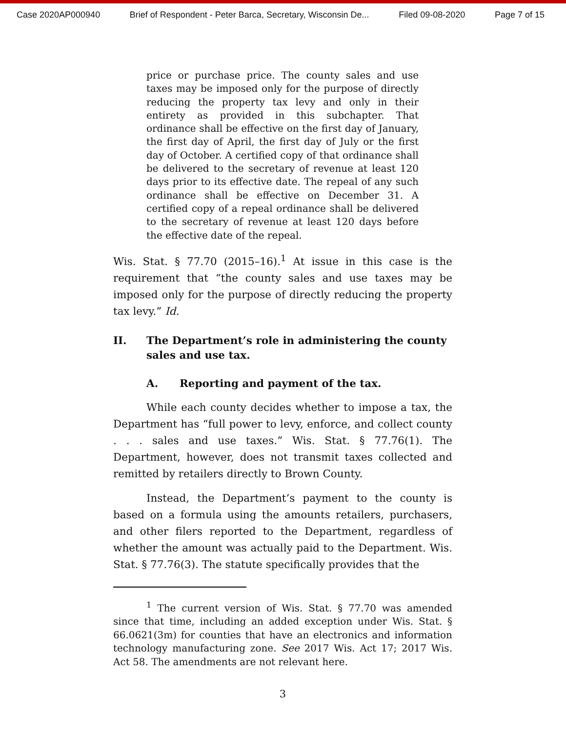Case 2020AP000940 Brief of Respondent - Peter Barca, Secretary, Wisconsin De... Filed 09-08-2020 Page 7 of 15
price or purchase price. The county sales and use taxes may be imposed only for the purpose of directly reducing the property tax levy and only in their entirety as provided in this subchapter. That ordinance shall be effective on the first day of January, the first day of April, the first day of July or the first day of October. A certified copy of that ordinance shall be delivered to the secretary of revenue at least 120 days prior to its effective date. The repeal of any such ordinance shall be effective on December 31. A certified copy of a repeal ordinance shall be delivered to the secretary of revenue at least 120 days before the effective date of the repeal.
Wis. Stat. § 77.70 (2015–16).<sup>1</sup> At issue in this case is the requirement that “the county sales and use taxes may be imposed only for the purpose of directly reducing the property tax levy.” Id.
II. The Department’s role in administering the county sales and use tax.
A. Reporting and payment of the tax.
While each county decides whether to impose a tax, the Department has “full power to levy, enforce, and collect county . . . sales and use taxes.” Wis. Stat. § 77.76(1). The Department, however, does not transmit taxes collected and remitted by retailers directly to Brown County.
Instead, the Department’s payment to the county is based on a formula using the amounts retailers, purchasers, and other filers reported to the Department, regardless of whether the amount was actually paid to the Department. Wis. Stat. § 77.76(3). The statute specifically provides that the
<sup>1</sup> The current version of Wis. Stat. § 77.70 was amended since that time, including an added exception under Wis. Stat. § 66.0621(3m) for counties that have an electronics and information technology manufacturing zone. See 2017 Wis. Act 17; 2017 Wis. Act 58. The amendments are not relevant here.
3